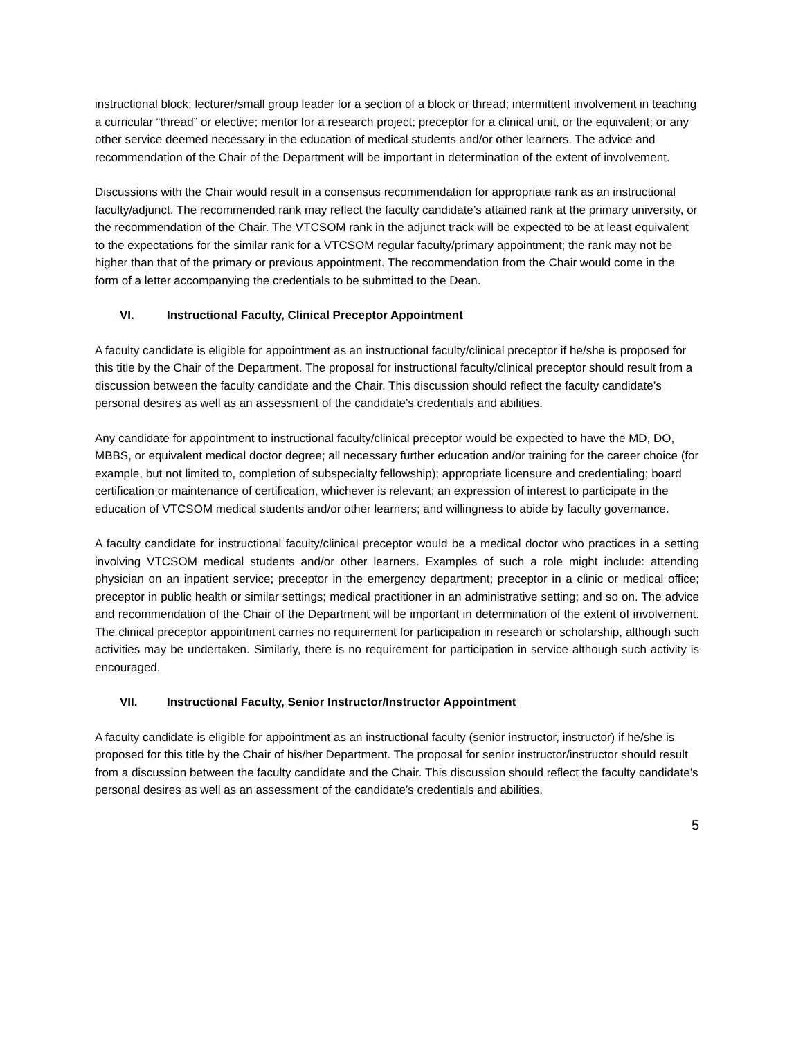instructional block; lecturer/small group leader for a section of a block or thread; intermittent involvement in teaching a curricular “thread” or elective; mentor for a research project; preceptor for a clinical unit, or the equivalent; or any other service deemed necessary in the education of medical students and/or other learners. The advice and recommendation of the Chair of the Department will be important in determination of the extent of involvement.
Discussions with the Chair would result in a consensus recommendation for appropriate rank as an instructional faculty/adjunct. The recommended rank may reflect the faculty candidate’s attained rank at the primary university, or the recommendation of the Chair. The VTCSOM rank in the adjunct track will be expected to be at least equivalent to the expectations for the similar rank for a VTCSOM regular faculty/primary appointment; the rank may not be higher than that of the primary or previous appointment. The recommendation from the Chair would come in the form of a letter accompanying the credentials to be submitted to the Dean.
VI. Instructional Faculty, Clinical Preceptor Appointment
A faculty candidate is eligible for appointment as an instructional faculty/clinical preceptor if he/she is proposed for this title by the Chair of the Department. The proposal for instructional faculty/clinical preceptor should result from a discussion between the faculty candidate and the Chair. This discussion should reflect the faculty candidate’s personal desires as well as an assessment of the candidate’s credentials and abilities.
Any candidate for appointment to instructional faculty/clinical preceptor would be expected to have the MD, DO, MBBS, or equivalent medical doctor degree; all necessary further education and/or training for the career choice (for example, but not limited to, completion of subspecialty fellowship); appropriate licensure and credentialing; board certification or maintenance of certification, whichever is relevant; an expression of interest to participate in the education of VTCSOM medical students and/or other learners; and willingness to abide by faculty governance.
A faculty candidate for instructional faculty/clinical preceptor would be a medical doctor who practices in a setting involving VTCSOM medical students and/or other learners. Examples of such a role might include: attending physician on an inpatient service; preceptor in the emergency department; preceptor in a clinic or medical office; preceptor in public health or similar settings; medical practitioner in an administrative setting; and so on. The advice and recommendation of the Chair of the Department will be important in determination of the extent of involvement. The clinical preceptor appointment carries no requirement for participation in research or scholarship, although such activities may be undertaken. Similarly, there is no requirement for participation in service although such activity is encouraged.
VII. Instructional Faculty, Senior Instructor/Instructor Appointment
A faculty candidate is eligible for appointment as an instructional faculty (senior instructor, instructor) if he/she is proposed for this title by the Chair of his/her Department. The proposal for senior instructor/instructor should result from a discussion between the faculty candidate and the Chair. This discussion should reflect the faculty candidate’s personal desires as well as an assessment of the candidate’s credentials and abilities.
5